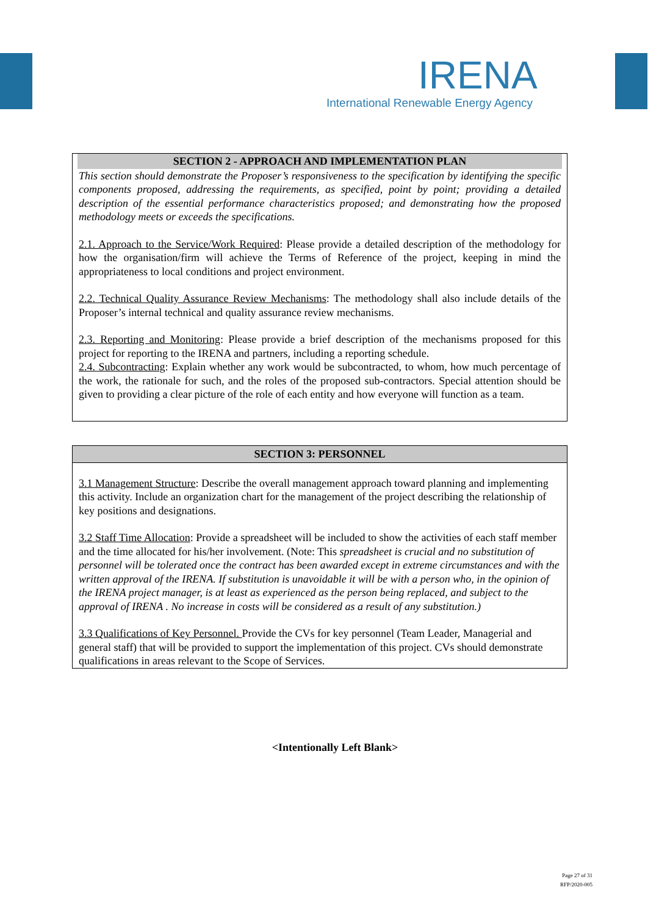IRENA
International Renewable Energy Agency
SECTION 2 - APPROACH AND IMPLEMENTATION PLAN
This section should demonstrate the Proposer’s responsiveness to the specification by identifying the specific components proposed, addressing the requirements, as specified, point by point; providing a detailed description of the essential performance characteristics proposed; and demonstrating how the proposed methodology meets or exceeds the specifications.
2.1. Approach to the Service/Work Required: Please provide a detailed description of the methodology for how the organisation/firm will achieve the Terms of Reference of the project, keeping in mind the appropriateness to local conditions and project environment.
2.2. Technical Quality Assurance Review Mechanisms: The methodology shall also include details of the Proposer’s internal technical and quality assurance review mechanisms.
2.3. Reporting and Monitoring: Please provide a brief description of the mechanisms proposed for this project for reporting to the IRENA and partners, including a reporting schedule.
2.4. Subcontracting: Explain whether any work would be subcontracted, to whom, how much percentage of the work, the rationale for such, and the roles of the proposed sub-contractors. Special attention should be given to providing a clear picture of the role of each entity and how everyone will function as a team.
SECTION 3: PERSONNEL
3.1 Management Structure: Describe the overall management approach toward planning and implementing this activity. Include an organization chart for the management of the project describing the relationship of key positions and designations.
3.2 Staff Time Allocation: Provide a spreadsheet will be included to show the activities of each staff member and the time allocated for his/her involvement. (Note: This spreadsheet is crucial and no substitution of personnel will be tolerated once the contract has been awarded except in extreme circumstances and with the written approval of the IRENA. If substitution is unavoidable it will be with a person who, in the opinion of the IRENA project manager, is at least as experienced as the person being replaced, and subject to the approval of IRENA . No increase in costs will be considered as a result of any substitution.)
3.3 Qualifications of Key Personnel. Provide the CVs for key personnel (Team Leader, Managerial and general staff) that will be provided to support the implementation of this project. CVs should demonstrate qualifications in areas relevant to the Scope of Services.
<Intentionally Left Blank>
Page 27 of 31
RFP/2020-005